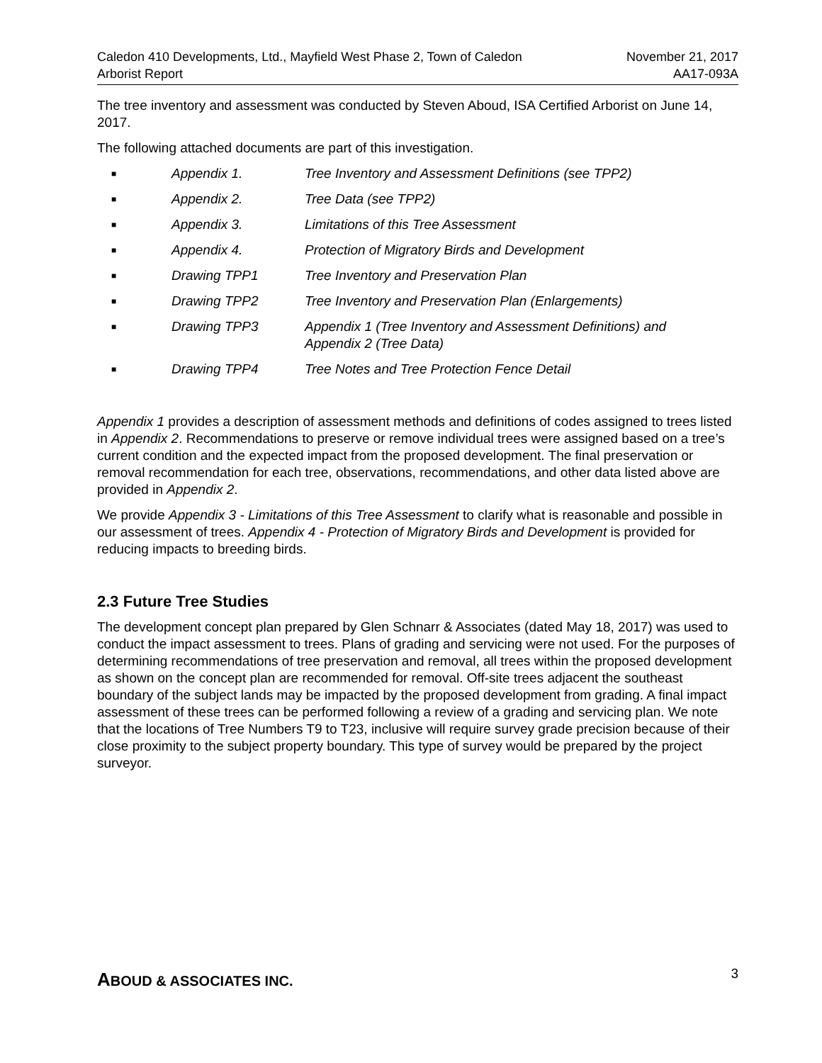Caledon 410 Developments, Ltd., Mayfield West Phase 2, Town of Caledon
Arborist Report
November 21, 2017
AA17-093A
The tree inventory and assessment was conducted by Steven Aboud, ISA Certified Arborist on June 14, 2017.
The following attached documents are part of this investigation.
■ Appendix 1. Tree Inventory and Assessment Definitions (see TPP2)
■ Appendix 2. Tree Data (see TPP2)
■ Appendix 3. Limitations of this Tree Assessment
■ Appendix 4. Protection of Migratory Birds and Development
■ Drawing TPP1 Tree Inventory and Preservation Plan
■ Drawing TPP2 Tree Inventory and Preservation Plan (Enlargements)
■ Drawing TPP3 Appendix 1 (Tree Inventory and Assessment Definitions) and Appendix 2 (Tree Data)
■ Drawing TPP4 Tree Notes and Tree Protection Fence Detail
Appendix 1 provides a description of assessment methods and definitions of codes assigned to trees listed in Appendix 2. Recommendations to preserve or remove individual trees were assigned based on a tree’s current condition and the expected impact from the proposed development. The final preservation or removal recommendation for each tree, observations, recommendations, and other data listed above are provided in Appendix 2.
We provide Appendix 3 - Limitations of this Tree Assessment to clarify what is reasonable and possible in our assessment of trees. Appendix 4 - Protection of Migratory Birds and Development is provided for reducing impacts to breeding birds.
2.3 Future Tree Studies
The development concept plan prepared by Glen Schnarr & Associates (dated May 18, 2017) was used to conduct the impact assessment to trees. Plans of grading and servicing were not used. For the purposes of determining recommendations of tree preservation and removal, all trees within the proposed development as shown on the concept plan are recommended for removal. Off-site trees adjacent the southeast boundary of the subject lands may be impacted by the proposed development from grading. A final impact assessment of these trees can be performed following a review of a grading and servicing plan. We note that the locations of Tree Numbers T9 to T23, inclusive will require survey grade precision because of their close proximity to the subject property boundary. This type of survey would be prepared by the project surveyor.
ABOUD & ASSOCIATES INC.
3